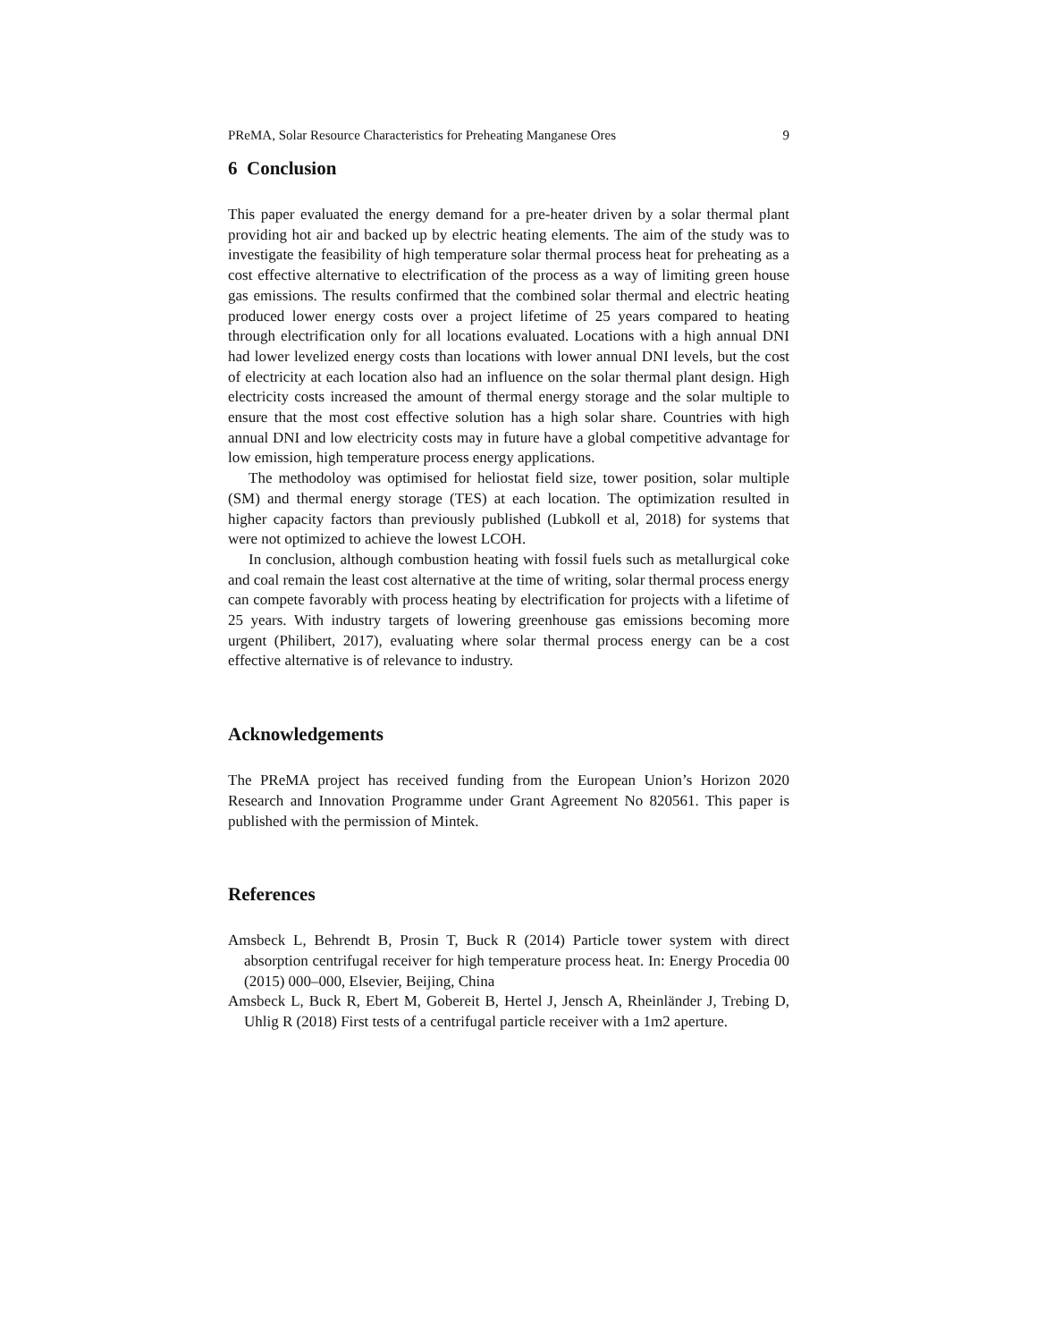PReMA, Solar Resource Characteristics for Preheating Manganese Ores 9
6 Conclusion
This paper evaluated the energy demand for a pre-heater driven by a solar thermal plant providing hot air and backed up by electric heating elements. The aim of the study was to investigate the feasibility of high temperature solar thermal process heat for preheating as a cost effective alternative to electrification of the process as a way of limiting green house gas emissions. The results confirmed that the combined solar thermal and electric heating produced lower energy costs over a project lifetime of 25 years compared to heating through electrification only for all locations evaluated. Locations with a high annual DNI had lower levelized energy costs than locations with lower annual DNI levels, but the cost of electricity at each location also had an influence on the solar thermal plant design. High electricity costs increased the amount of thermal energy storage and the solar multiple to ensure that the most cost effective solution has a high solar share. Countries with high annual DNI and low electricity costs may in future have a global competitive advantage for low emission, high temperature process energy applications.
The methodoloy was optimised for heliostat field size, tower position, solar multiple (SM) and thermal energy storage (TES) at each location. The optimization resulted in higher capacity factors than previously published (Lubkoll et al, 2018) for systems that were not optimized to achieve the lowest LCOH.
In conclusion, although combustion heating with fossil fuels such as metallurgical coke and coal remain the least cost alternative at the time of writing, solar thermal process energy can compete favorably with process heating by electrification for projects with a lifetime of 25 years. With industry targets of lowering greenhouse gas emissions becoming more urgent (Philibert, 2017), evaluating where solar thermal process energy can be a cost effective alternative is of relevance to industry.
Acknowledgements
The PReMA project has received funding from the European Union’s Horizon 2020 Research and Innovation Programme under Grant Agreement No 820561. This paper is published with the permission of Mintek.
References
Amsbeck L, Behrendt B, Prosin T, Buck R (2014) Particle tower system with direct absorption centrifugal receiver for high temperature process heat. In: Energy Procedia 00 (2015) 000–000, Elsevier, Beijing, China
Amsbeck L, Buck R, Ebert M, Gobereit B, Hertel J, Jensch A, Rheinländer J, Trebing D, Uhlig R (2018) First tests of a centrifugal particle receiver with a 1m2 aperture.